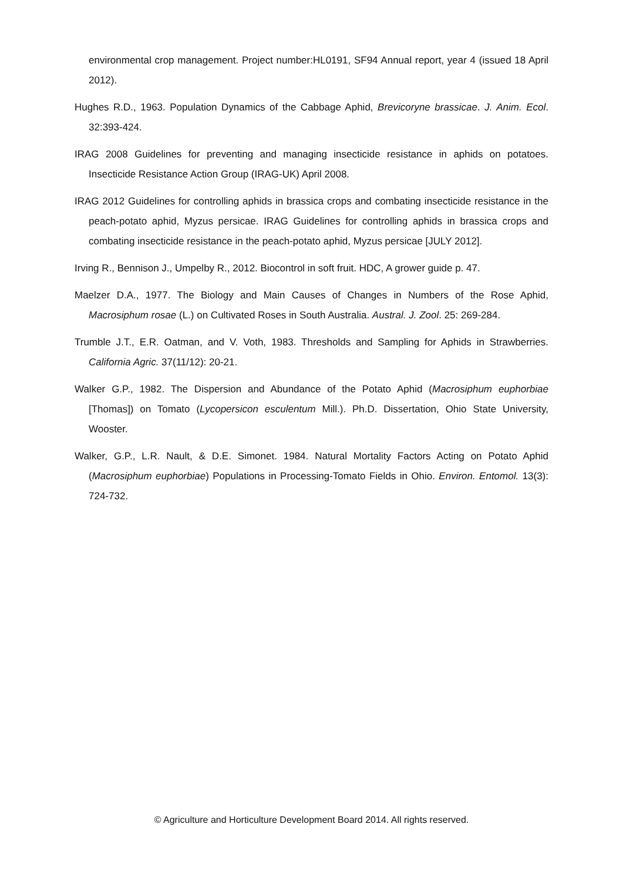environmental crop management. Project number:HL0191, SF94 Annual report, year 4 (issued 18 April 2012).
Hughes R.D., 1963. Population Dynamics of the Cabbage Aphid, Brevicoryne brassicae. J. Anim. Ecol. 32:393-424.
IRAG 2008 Guidelines for preventing and managing insecticide resistance in aphids on potatoes. Insecticide Resistance Action Group (IRAG-UK) April 2008.
IRAG 2012 Guidelines for controlling aphids in brassica crops and combating insecticide resistance in the peach-potato aphid, Myzus persicae. IRAG Guidelines for controlling aphids in brassica crops and combating insecticide resistance in the peach-potato aphid, Myzus persicae [JULY 2012].
Irving R., Bennison J., Umpelby R., 2012. Biocontrol in soft fruit. HDC, A grower guide p. 47.
Maelzer D.A., 1977. The Biology and Main Causes of Changes in Numbers of the Rose Aphid, Macrosiphum rosae (L.) on Cultivated Roses in South Australia. Austral. J. Zool. 25: 269-284.
Trumble J.T., E.R. Oatman, and V. Voth, 1983. Thresholds and Sampling for Aphids in Strawberries. California Agric. 37(11/12): 20-21.
Walker G.P., 1982. The Dispersion and Abundance of the Potato Aphid (Macrosiphum euphorbiae [Thomas]) on Tomato (Lycopersicon esculentum Mill.). Ph.D. Dissertation, Ohio State University, Wooster.
Walker, G.P., L.R. Nault, & D.E. Simonet. 1984. Natural Mortality Factors Acting on Potato Aphid (Macrosiphum euphorbiae) Populations in Processing-Tomato Fields in Ohio. Environ. Entomol. 13(3): 724-732.
© Agriculture and Horticulture Development Board 2014. All rights reserved.